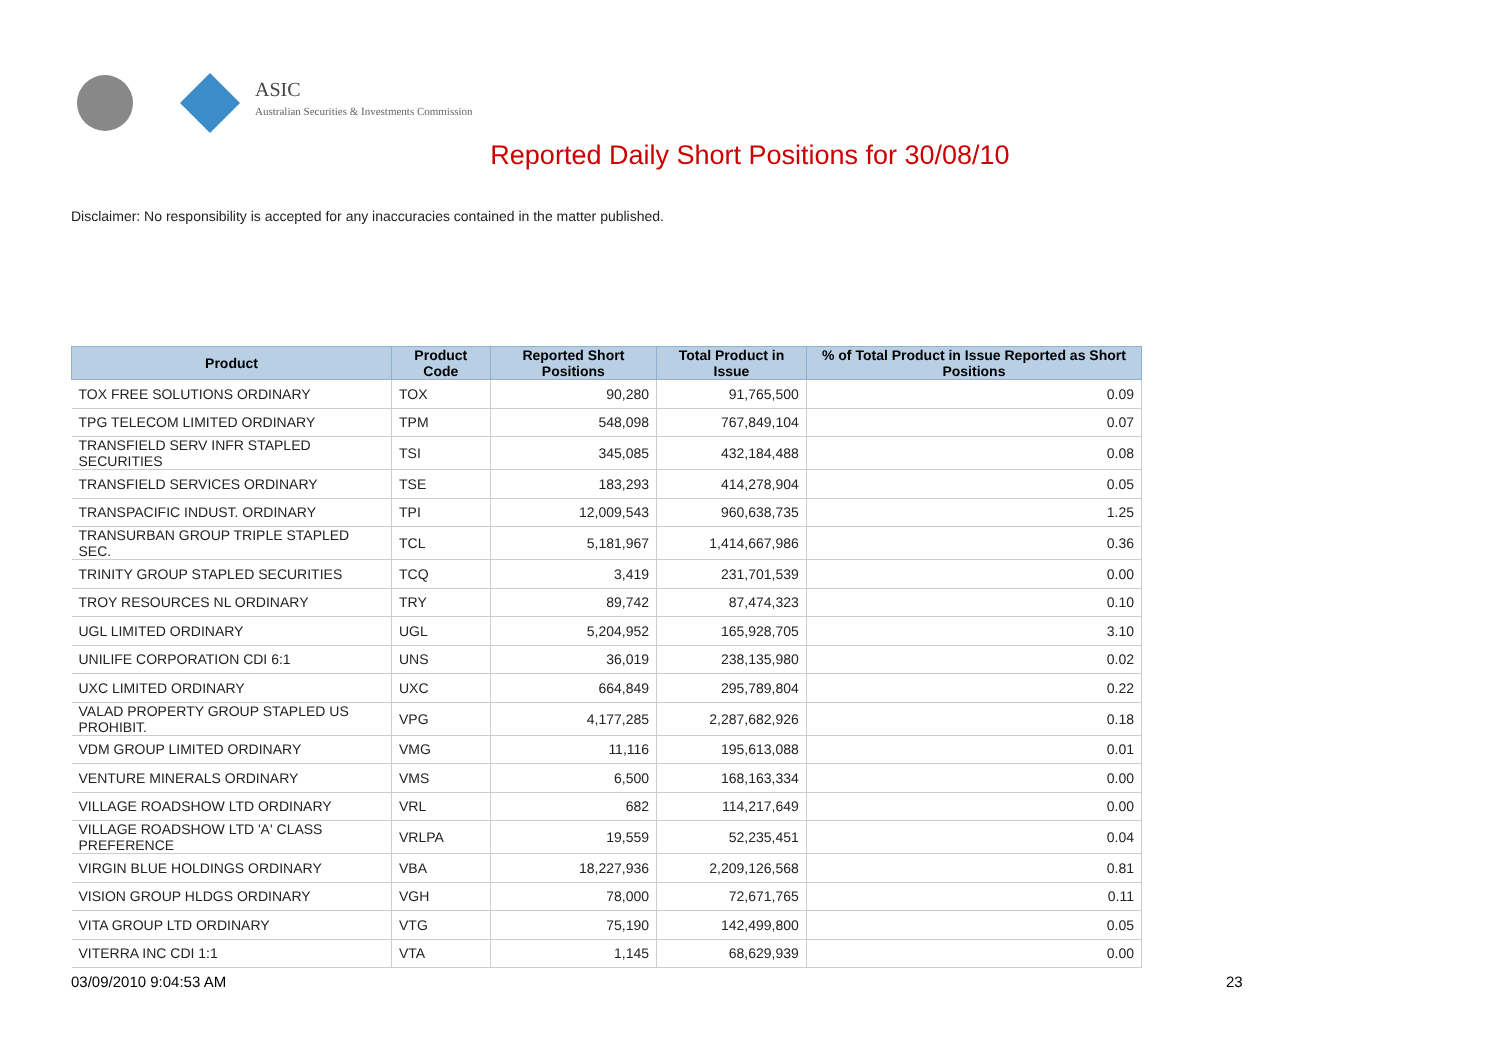ASIC
Australian Securities & Investments Commission
Reported Daily Short Positions for 30/08/10
Disclaimer: No responsibility is accepted for any inaccuracies contained in the matter published.
| Product | Product Code | Reported Short Positions | Total Product in Issue | % of Total Product in Issue Reported as Short Positions |
| --- | --- | --- | --- | --- |
| TOX FREE SOLUTIONS ORDINARY | TOX | 90,280 | 91,765,500 | 0.09 |
| TPG TELECOM LIMITED ORDINARY | TPM | 548,098 | 767,849,104 | 0.07 |
| TRANSFIELD SERV INFR STAPLED SECURITIES | TSI | 345,085 | 432,184,488 | 0.08 |
| TRANSFIELD SERVICES ORDINARY | TSE | 183,293 | 414,278,904 | 0.05 |
| TRANSPACIFIC INDUST. ORDINARY | TPI | 12,009,543 | 960,638,735 | 1.25 |
| TRANSURBAN GROUP TRIPLE STAPLED SEC. | TCL | 5,181,967 | 1,414,667,986 | 0.36 |
| TRINITY GROUP STAPLED SECURITIES | TCQ | 3,419 | 231,701,539 | 0.00 |
| TROY RESOURCES NL ORDINARY | TRY | 89,742 | 87,474,323 | 0.10 |
| UGL LIMITED ORDINARY | UGL | 5,204,952 | 165,928,705 | 3.10 |
| UNILIFE CORPORATION CDI 6:1 | UNS | 36,019 | 238,135,980 | 0.02 |
| UXC LIMITED ORDINARY | UXC | 664,849 | 295,789,804 | 0.22 |
| VALAD PROPERTY GROUP STAPLED US PROHIBIT. | VPG | 4,177,285 | 2,287,682,926 | 0.18 |
| VDM GROUP LIMITED ORDINARY | VMG | 11,116 | 195,613,088 | 0.01 |
| VENTURE MINERALS ORDINARY | VMS | 6,500 | 168,163,334 | 0.00 |
| VILLAGE ROADSHOW LTD ORDINARY | VRL | 682 | 114,217,649 | 0.00 |
| VILLAGE ROADSHOW LTD 'A' CLASS PREFERENCE | VRLPA | 19,559 | 52,235,451 | 0.04 |
| VIRGIN BLUE HOLDINGS ORDINARY | VBA | 18,227,936 | 2,209,126,568 | 0.81 |
| VISION GROUP HLDGS ORDINARY | VGH | 78,000 | 72,671,765 | 0.11 |
| VITA GROUP LTD ORDINARY | VTG | 75,190 | 142,499,800 | 0.05 |
| VITERRA INC CDI 1:1 | VTA | 1,145 | 68,629,939 | 0.00 |
03/09/2010 9:04:53 AM 23